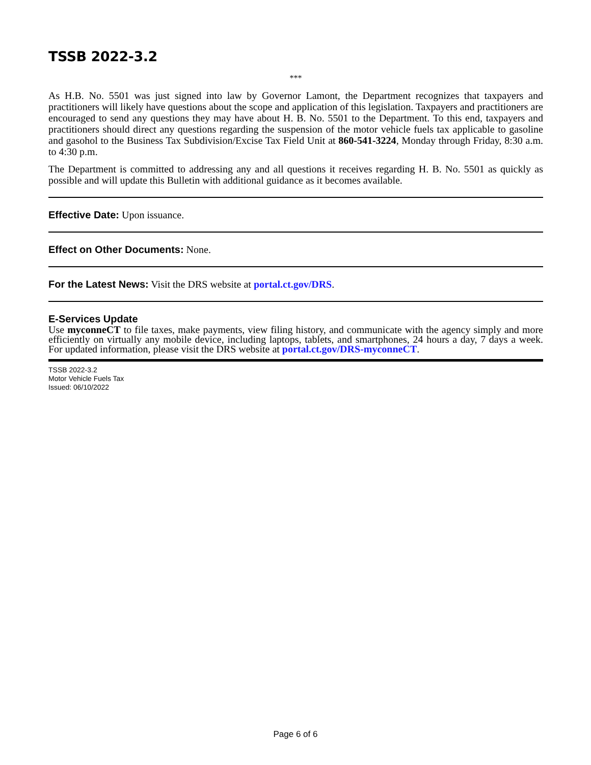TSSB 2022-3.2
***
As H.B. No. 5501 was just signed into law by Governor Lamont, the Department recognizes that taxpayers and practitioners will likely have questions about the scope and application of this legislation. Taxpayers and practitioners are encouraged to send any questions they may have about H. B. No. 5501 to the Department. To this end, taxpayers and practitioners should direct any questions regarding the suspension of the motor vehicle fuels tax applicable to gasoline and gasohol to the Business Tax Subdivision/Excise Tax Field Unit at 860-541-3224, Monday through Friday, 8:30 a.m. to 4:30 p.m.
The Department is committed to addressing any and all questions it receives regarding H. B. No. 5501 as quickly as possible and will update this Bulletin with additional guidance as it becomes available.
Effective Date: Upon issuance.
Effect on Other Documents: None.
For the Latest News: Visit the DRS website at portal.ct.gov/DRS.
E-Services Update
Use myconneCT to file taxes, make payments, view filing history, and communicate with the agency simply and more efficiently on virtually any mobile device, including laptops, tablets, and smartphones, 24 hours a day, 7 days a week. For updated information, please visit the DRS website at portal.ct.gov/DRS-myconneCT.
TSSB 2022-3.2
Motor Vehicle Fuels Tax
Issued: 06/10/2022
Page 6 of 6